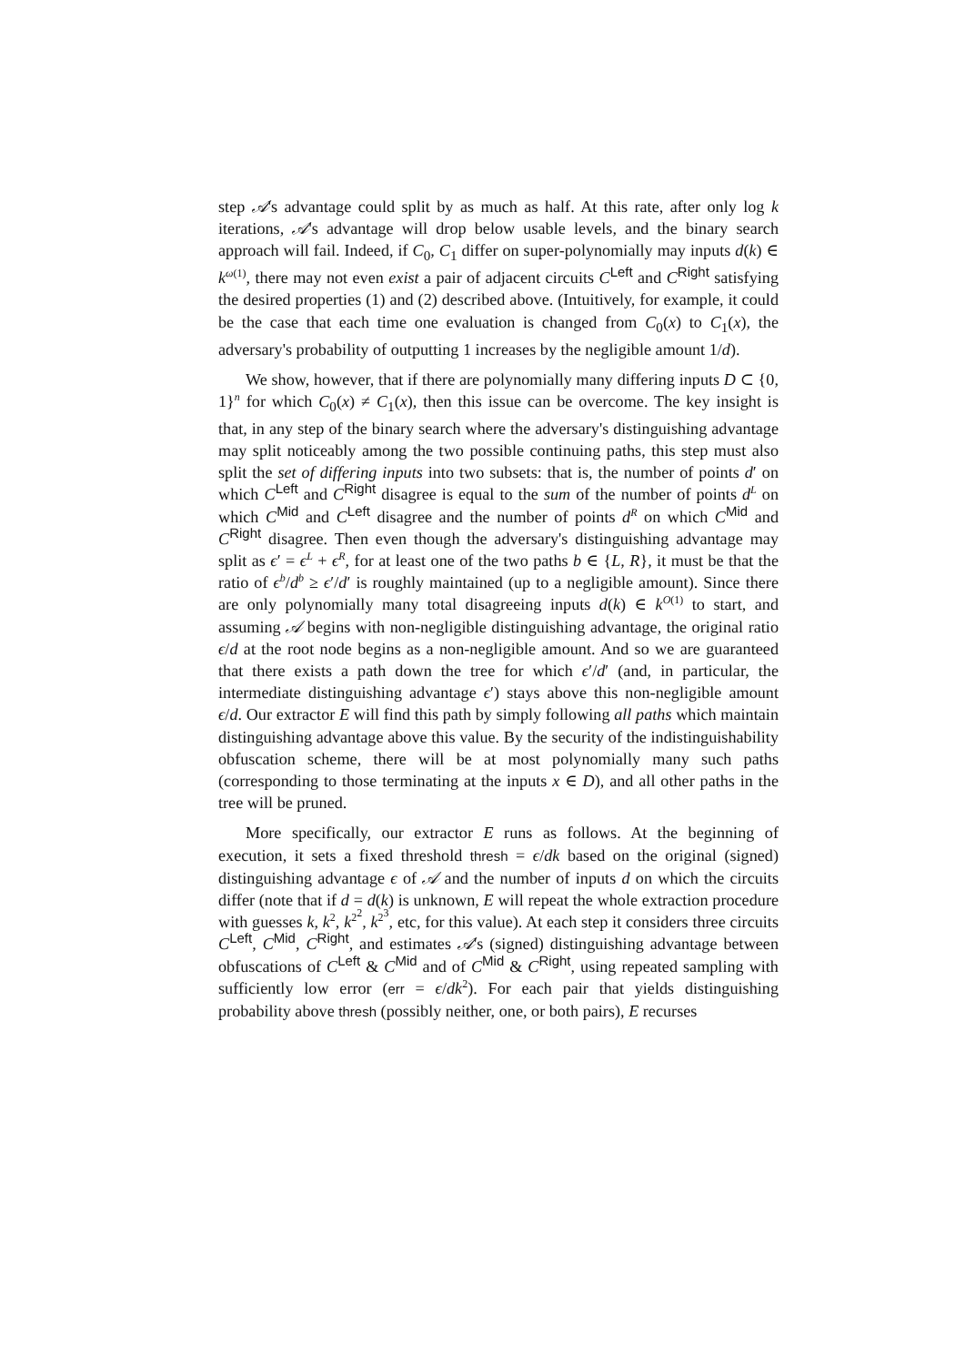step 𝒜's advantage could split by as much as half. At this rate, after only log k iterations, 𝒜's advantage will drop below usable levels, and the binary search approach will fail. Indeed, if C<sub>0</sub>, C<sub>1</sub> differ on super-polynomially may inputs d(k) ∈ k<sup>ω(1)</sup>, there may not even exist a pair of adjacent circuits C<sup>Left</sup> and C<sup>Right</sup> satisfying the desired properties (1) and (2) described above. (Intuitively, for example, it could be the case that each time one evaluation is changed from C<sub>0</sub>(x) to C<sub>1</sub>(x), the adversary's probability of outputting 1 increases by the negligible amount 1/d).
We show, however, that if there are polynomially many differing inputs D ⊂ {0, 1}<sup>n</sup> for which C<sub>0</sub>(x) ≠ C<sub>1</sub>(x), then this issue can be overcome. The key insight is that, in any step of the binary search where the adversary's distinguishing advantage may split noticeably among the two possible continuing paths, this step must also split the set of differing inputs into two subsets: that is, the number of points d′ on which C<sup>Left</sup> and C<sup>Right</sup> disagree is equal to the sum of the number of points d<sup>L</sup> on which C<sup>Mid</sup> and C<sup>Left</sup> disagree and the number of points d<sup>R</sup> on which C<sup>Mid</sup> and C<sup>Right</sup> disagree. Then even though the adversary's distinguishing advantage may split as ϵ′ = ϵ<sup>L</sup> + ϵ<sup>R</sup>, for at least one of the two paths b ∈ {L, R}, it must be that the ratio of ϵ<sup>b</sup>/d<sup>b</sup> ≥ ϵ′/d′ is roughly maintained (up to a negligible amount). Since there are only polynomially many total disagreeing inputs d(k) ∈ k<sup>O(1)</sup> to start, and assuming 𝒜 begins with non-negligible distinguishing advantage, the original ratio ϵ/d at the root node begins as a non-negligible amount. And so we are guaranteed that there exists a path down the tree for which ϵ′/d′ (and, in particular, the intermediate distinguishing advantage ϵ′) stays above this non-negligible amount ϵ/d. Our extractor E will find this path by simply following all paths which maintain distinguishing advantage above this value. By the security of the indistinguishability obfuscation scheme, there will be at most polynomially many such paths (corresponding to those terminating at the inputs x ∈ D), and all other paths in the tree will be pruned.
More specifically, our extractor E runs as follows. At the beginning of execution, it sets a fixed threshold thresh = ϵ/dk based on the original (signed) distinguishing advantage ϵ of 𝒜 and the number of inputs d on which the circuits differ (note that if d = d(k) is unknown, E will repeat the whole extraction procedure with guesses k, k<sup>2</sup>, k<sup>2<sup>2</sup></sup>, k<sup>2<sup>3</sup></sup>, etc, for this value). At each step it considers three circuits C<sup>Left</sup>, C<sup>Mid</sup>, C<sup>Right</sup>, and estimates 𝒜's (signed) distinguishing advantage between obfuscations of C<sup>Left</sup> & C<sup>Mid</sup> and of C<sup>Mid</sup> & C<sup>Right</sup>, using repeated sampling with sufficiently low error (err = ϵ/dk<sup>2</sup>). For each pair that yields distinguishing probability above thresh (possibly neither, one, or both pairs), E recurses